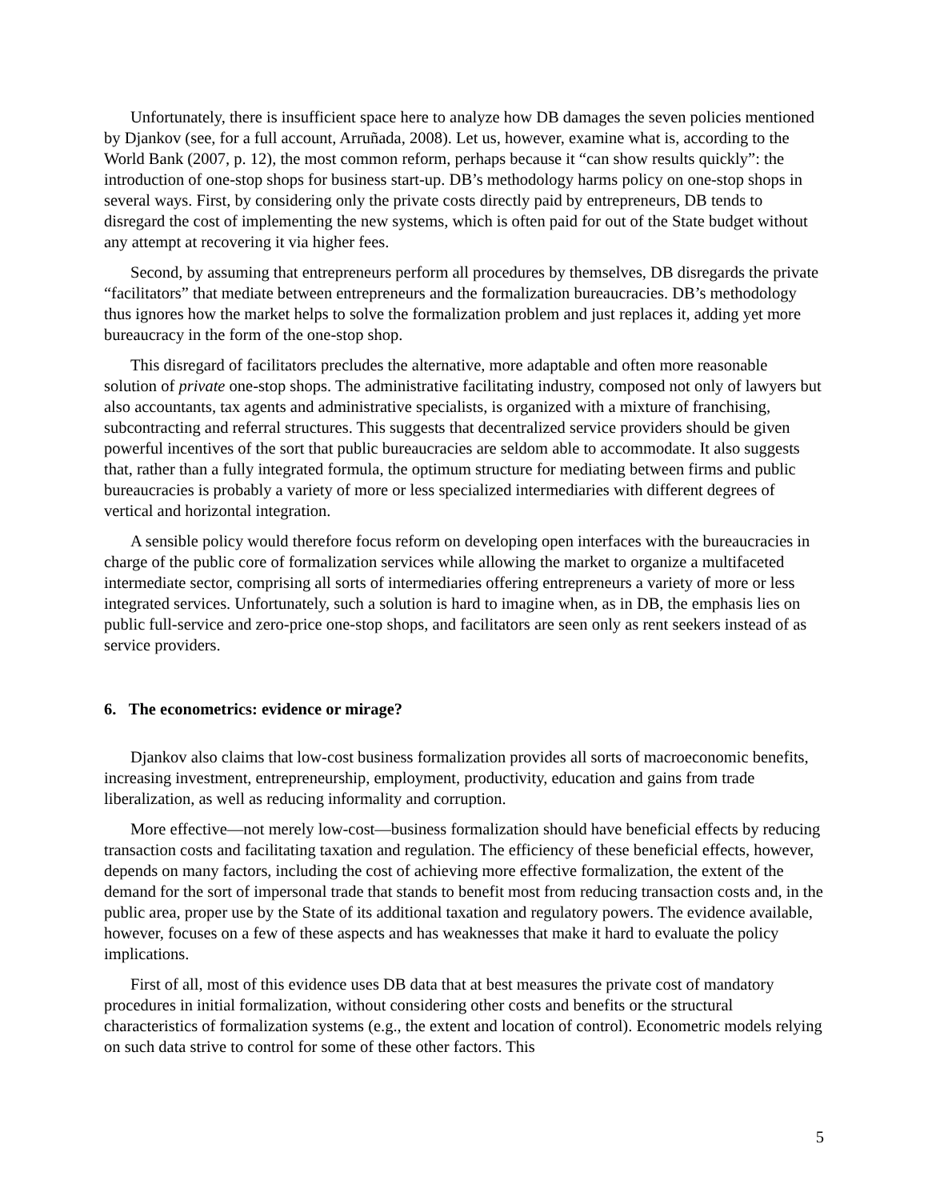Unfortunately, there is insufficient space here to analyze how DB damages the seven policies mentioned by Djankov (see, for a full account, Arruñada, 2008). Let us, however, examine what is, according to the World Bank (2007, p. 12), the most common reform, perhaps because it “can show results quickly”: the introduction of one-stop shops for business start-up. DB’s methodology harms policy on one-stop shops in several ways. First, by considering only the private costs directly paid by entrepreneurs, DB tends to disregard the cost of implementing the new systems, which is often paid for out of the State budget without any attempt at recovering it via higher fees.
Second, by assuming that entrepreneurs perform all procedures by themselves, DB disregards the private “facilitators” that mediate between entrepreneurs and the formalization bureaucracies. DB’s methodology thus ignores how the market helps to solve the formalization problem and just replaces it, adding yet more bureaucracy in the form of the one-stop shop.
This disregard of facilitators precludes the alternative, more adaptable and often more reasonable solution of private one-stop shops. The administrative facilitating industry, composed not only of lawyers but also accountants, tax agents and administrative specialists, is organized with a mixture of franchising, subcontracting and referral structures. This suggests that decentralized service providers should be given powerful incentives of the sort that public bureaucracies are seldom able to accommodate. It also suggests that, rather than a fully integrated formula, the optimum structure for mediating between firms and public bureaucracies is probably a variety of more or less specialized intermediaries with different degrees of vertical and horizontal integration.
A sensible policy would therefore focus reform on developing open interfaces with the bureaucracies in charge of the public core of formalization services while allowing the market to organize a multifaceted intermediate sector, comprising all sorts of intermediaries offering entrepreneurs a variety of more or less integrated services. Unfortunately, such a solution is hard to imagine when, as in DB, the emphasis lies on public full-service and zero-price one-stop shops, and facilitators are seen only as rent seekers instead of as service providers.
6. The econometrics: evidence or mirage?
Djankov also claims that low-cost business formalization provides all sorts of macroeconomic benefits, increasing investment, entrepreneurship, employment, productivity, education and gains from trade liberalization, as well as reducing informality and corruption.
More effective—not merely low-cost—business formalization should have beneficial effects by reducing transaction costs and facilitating taxation and regulation. The efficiency of these beneficial effects, however, depends on many factors, including the cost of achieving more effective formalization, the extent of the demand for the sort of impersonal trade that stands to benefit most from reducing transaction costs and, in the public area, proper use by the State of its additional taxation and regulatory powers. The evidence available, however, focuses on a few of these aspects and has weaknesses that make it hard to evaluate the policy implications.
First of all, most of this evidence uses DB data that at best measures the private cost of mandatory procedures in initial formalization, without considering other costs and benefits or the structural characteristics of formalization systems (e.g., the extent and location of control). Econometric models relying on such data strive to control for some of these other factors. This
5